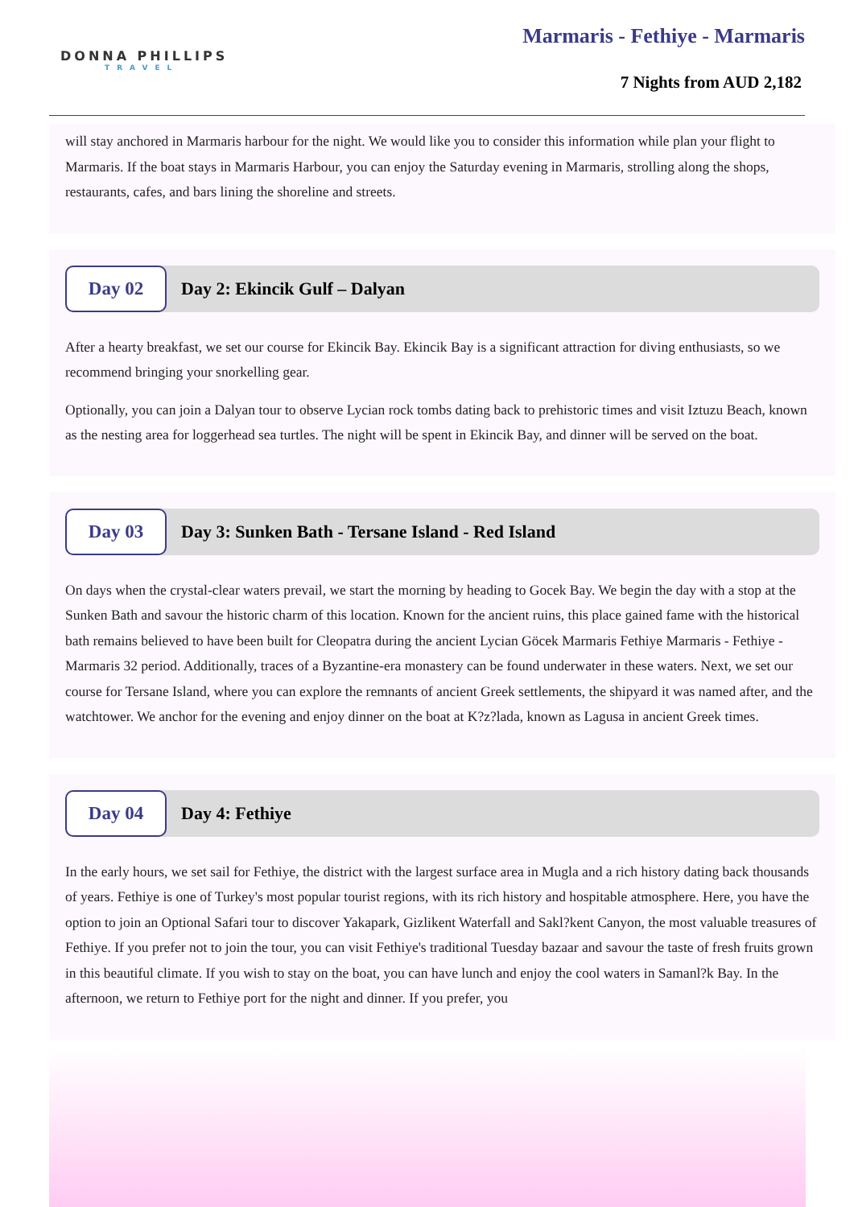DONNA PHILLIPS
TRAVEL
Marmaris - Fethiye - Marmaris
7 Nights from AUD 2,182
will stay anchored in Marmaris harbour for the night. We would like you to consider this information while plan your flight to Marmaris. If the boat stays in Marmaris Harbour, you can enjoy the Saturday evening in Marmaris, strolling along the shops, restaurants, cafes, and bars lining the shoreline and streets.
Day 02
Day 2: Ekincik Gulf – Dalyan
After a hearty breakfast, we set our course for Ekincik Bay. Ekincik Bay is a significant attraction for diving enthusiasts, so we recommend bringing your snorkelling gear.
Optionally, you can join a Dalyan tour to observe Lycian rock tombs dating back to prehistoric times and visit Iztuzu Beach, known as the nesting area for loggerhead sea turtles. The night will be spent in Ekincik Bay, and dinner will be served on the boat.
Day 03
Day 3: Sunken Bath - Tersane Island - Red Island
On days when the crystal-clear waters prevail, we start the morning by heading to Gocek Bay. We begin the day with a stop at the Sunken Bath and savour the historic charm of this location. Known for the ancient ruins, this place gained fame with the historical bath remains believed to have been built for Cleopatra during the ancient Lycian Göcek Marmaris Fethiye Marmaris - Fethiye - Marmaris 32 period. Additionally, traces of a Byzantine-era monastery can be found underwater in these waters. Next, we set our course for Tersane Island, where you can explore the remnants of ancient Greek settlements, the shipyard it was named after, and the watchtower. We anchor for the evening and enjoy dinner on the boat at K?z?lada, known as Lagusa in ancient Greek times.
Day 04
Day 4: Fethiye
In the early hours, we set sail for Fethiye, the district with the largest surface area in Mugla and a rich history dating back thousands of years. Fethiye is one of Turkey's most popular tourist regions, with its rich history and hospitable atmosphere. Here, you have the option to join an Optional Safari tour to discover Yakapark, Gizlikent Waterfall and Sakl?kent Canyon, the most valuable treasures of Fethiye. If you prefer not to join the tour, you can visit Fethiye's traditional Tuesday bazaar and savour the taste of fresh fruits grown in this beautiful climate. If you wish to stay on the boat, you can have lunch and enjoy the cool waters in Samanl?k Bay. In the afternoon, we return to Fethiye port for the night and dinner. If you prefer, you